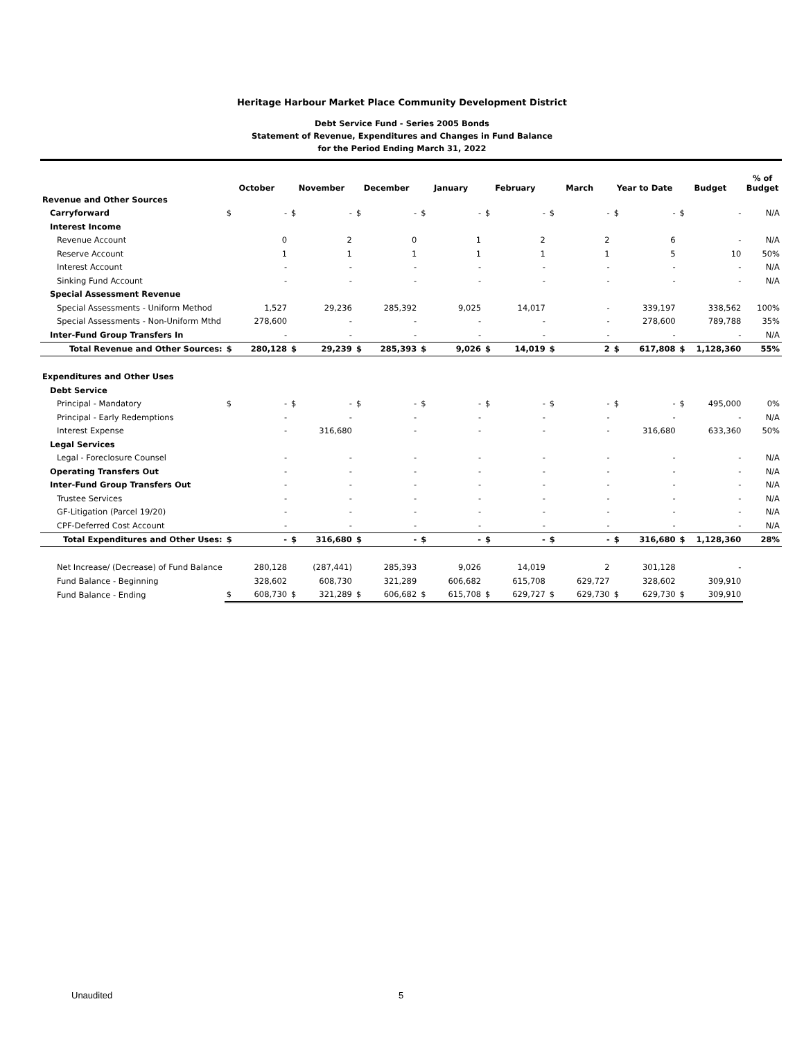Heritage Harbour Market Place Community Development District
Debt Service Fund - Series 2005 Bonds
Statement of Revenue, Expenditures and Changes in Fund Balance
for the Period Ending March 31, 2022
| | October | | November | | December | | January | | February | | March | | Year to Date | | Budget | | % of Budget |
| --- | --- | --- | --- | --- | --- | --- | --- | --- | --- | --- | --- | --- | --- | --- | --- | --- | --- |
| Revenue and Other Sources | | | | | | | | | | | | | | | | | |
| Carryforward | $ | - | $ | - | $ | - | $ | - | $ | - | $ | - | $ | - | $ | - | N/A |
| Interest Income | | | | | | | | | | | | | | | | | |
| Revenue Account | | 0 | | 2 | | 0 | | 1 | | 2 | | 2 | | 6 | | - | N/A |
| Reserve Account | | 1 | | 1 | | 1 | | 1 | | 1 | | 1 | | 5 | | 10 | 50% |
| Interest Account | | - | | - | | - | | - | | - | | - | | - | | - | N/A |
| Sinking Fund Account | | - | | - | | - | | - | | - | | - | | - | | - | N/A |
| Special Assessment Revenue | | | | | | | | | | | | | | | | | |
| Special Assessments - Uniform Method | | 1,527 | | 29,236 | | 285,392 | | 9,025 | | 14,017 | | - | | 339,197 | | 338,562 | 100% |
| Special Assessments - Non-Uniform Mthd | | 278,600 | | - | | - | | - | | - | | - | | 278,600 | | 789,788 | 35% |
| Inter-Fund Group Transfers In | | - | | - | | - | | - | | - | | - | | - | | - | N/A |
| Total Revenue and Other Sources: | $ | 280,128 | $ | 29,239 | $ | 285,393 | $ | 9,026 | $ | 14,019 | $ | 2 | $ | 617,808 | $ | 1,128,360 | 55% |
| Expenditures and Other Uses | | | | | | | | | | | | | | | | | |
| Debt Service | | | | | | | | | | | | | | | | | |
| Principal - Mandatory | $ | - | $ | - | $ | - | $ | - | $ | - | $ | - | $ | - | $ | 495,000 | 0% |
| Principal - Early Redemptions | | - | | - | | - | | - | | - | | - | | - | | - | N/A |
| Interest Expense | | - | | 316,680 | | - | | - | | - | | - | | 316,680 | | 633,360 | 50% |
| Legal Services | | | | | | | | | | | | | | | | | |
| Legal - Foreclosure Counsel | | - | | - | | - | | - | | - | | - | | - | | - | N/A |
| Operating Transfers Out | | - | | - | | - | | - | | - | | - | | - | | - | N/A |
| Inter-Fund Group Transfers Out | | - | | - | | - | | - | | - | | - | | - | | - | N/A |
| Trustee Services | | - | | - | | - | | - | | - | | - | | - | | - | N/A |
| GF-Litigation (Parcel 19/20) | | - | | - | | - | | - | | - | | - | | - | | - | N/A |
| CPF-Deferred Cost Account | | - | | - | | - | | - | | - | | - | | - | | - | N/A |
| Total Expenditures and Other Uses: | $ | - | $ | 316,680 | $ | - | $ | - | $ | - | $ | - | $ | 316,680 | $ | 1,128,360 | 28% |
| Net Increase/ (Decrease) of Fund Balance | | 280,128 | | (287,441) | | 285,393 | | 9,026 | | 14,019 | | 2 | | 301,128 | | - | |
| Fund Balance - Beginning | | 328,602 | | 608,730 | | 321,289 | | 606,682 | | 615,708 | | 629,727 | | 328,602 | | 309,910 | |
| Fund Balance - Ending | $ | 608,730 | $ | 321,289 | $ | 606,682 | $ | 615,708 | $ | 629,727 | $ | 629,730 | $ | 629,730 | $ | 309,910 | |
Unaudited 5